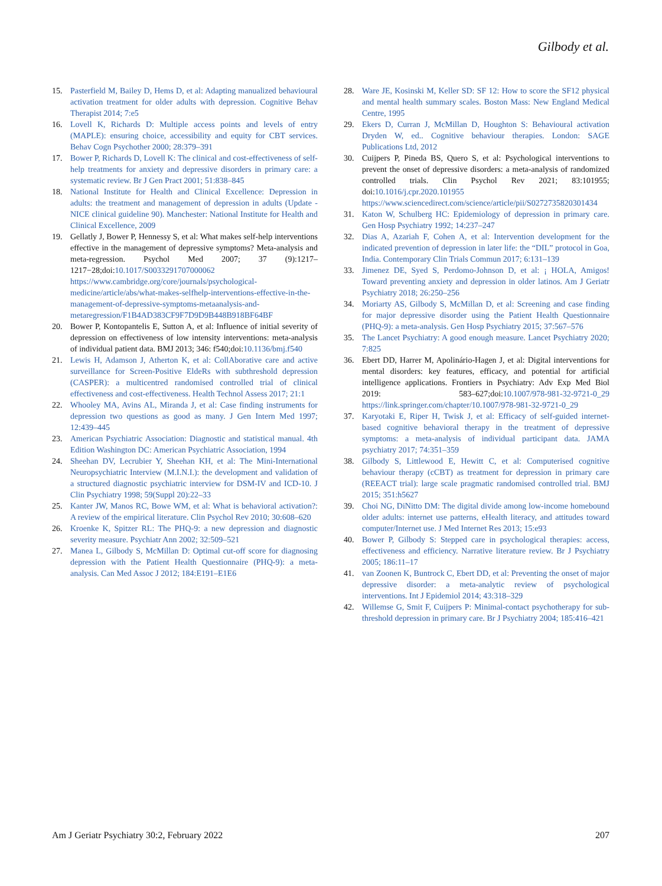Gilbody et al.
15. Pasterfield M, Bailey D, Hems D, et al: Adapting manualized behavioural activation treatment for older adults with depression. Cognitive Behav Therapist 2014; 7:e5
16. Lovell K, Richards D: Multiple access points and levels of entry (MAPLE): ensuring choice, accessibility and equity for CBT services. Behav Cogn Psychother 2000; 28:379–391
17. Bower P, Richards D, Lovell K: The clinical and cost-effectiveness of self-help treatments for anxiety and depressive disorders in primary care: a systematic review. Br J Gen Pract 2001; 51:838–845
18. National Institute for Health and Clinical Excellence: Depression in adults: the treatment and management of depression in adults (Update - NICE clinical guideline 90). Manchester: National Institute for Health and Clinical Excellence, 2009
19. Gellatly J, Bower P, Hennessy S, et al: What makes self-help interventions effective in the management of depressive symptoms? Meta-analysis and meta-regression. Psychol Med 2007; 37 (9):1217–1217−28;doi:10.1017/S0033291707000062 https://www.cambridge.org/core/journals/psychological-medicine/article/abs/what-makes-selfhelp-interventions-effective-in-the-management-of-depressive-symptoms-metaanalysis-and-metaregression/F1B4AD383CF9F7D9D9B448B918BF64BF
20. Bower P, Kontopantelis E, Sutton A, et al: Influence of initial severity of depression on effectiveness of low intensity interventions: meta-analysis of individual patient data. BMJ 2013; 346: f540;doi:10.1136/bmj.f540
21. Lewis H, Adamson J, Atherton K, et al: CollAborative care and active surveillance for Screen-Positive EldeRs with subthreshold depression (CASPER): a multicentred randomised controlled trial of clinical effectiveness and cost-effectiveness. Health Technol Assess 2017; 21:1
22. Whooley MA, Avins AL, Miranda J, et al: Case finding instruments for depression two questions as good as many. J Gen Intern Med 1997; 12:439–445
23. American Psychiatric Association: Diagnostic and statistical manual. 4th Edition Washington DC: American Psychiatric Association, 1994
24. Sheehan DV, Lecrubier Y, Sheehan KH, et al: The Mini-International Neuropsychiatric Interview (M.I.N.I.): the development and validation of a structured diagnostic psychiatric interview for DSM-IV and ICD-10. J Clin Psychiatry 1998; 59(Suppl 20):22–33
25. Kanter JW, Manos RC, Bowe WM, et al: What is behavioral activation?: A review of the empirical literature. Clin Psychol Rev 2010; 30:608–620
26. Kroenke K, Spitzer RL: The PHQ-9: a new depression and diagnostic severity measure. Psychiatr Ann 2002; 32:509–521
27. Manea L, Gilbody S, McMillan D: Optimal cut-off score for diagnosing depression with the Patient Health Questionnaire (PHQ-9): a meta-analysis. Can Med Assoc J 2012; 184:E191–E1E6
28. Ware JE, Kosinski M, Keller SD: SF 12: How to score the SF12 physical and mental health summary scales. Boston Mass: New England Medical Centre, 1995
29. Ekers D, Curran J, McMillan D, Houghton S: Behavioural activation Dryden W, ed.. Cognitive behaviour therapies. London: SAGE Publications Ltd, 2012
30. Cuijpers P, Pineda BS, Quero S, et al: Psychological interventions to prevent the onset of depressive disorders: a meta-analysis of randomized controlled trials. Clin Psychol Rev 2021; 83:101955; doi:10.1016/j.cpr.2020.101955 https://www.sciencedirect.com/science/article/pii/S0272735820301434
31. Katon W, Schulberg HC: Epidemiology of depression in primary care. Gen Hosp Psychiatry 1992; 14:237–247
32. Dias A, Azariah F, Cohen A, et al: Intervention development for the indicated prevention of depression in later life: the “DIL” protocol in Goa, India. Contemporary Clin Trials Commun 2017; 6:131–139
33. Jimenez DE, Syed S, Perdomo-Johnson D, et al: ¡ HOLA, Amigos! Toward preventing anxiety and depression in older latinos. Am J Geriatr Psychiatry 2018; 26:250–256
34. Moriarty AS, Gilbody S, McMillan D, et al: Screening and case finding for major depressive disorder using the Patient Health Questionnaire (PHQ-9): a meta-analysis. Gen Hosp Psychiatry 2015; 37:567–576
35. The Lancet Psychiatry: A good enough measure. Lancet Psychiatry 2020; 7:825
36. Ebert DD, Harrer M, Apolinário-Hagen J, et al: Digital interventions for mental disorders: key features, efficacy, and potential for artificial intelligence applications. Frontiers in Psychiatry: Adv Exp Med Biol 2019: 583–627;doi:10.1007/978-981-32-9721-0_29 https://link.springer.com/chapter/10.1007/978-981-32-9721-0_29
37. Karyotaki E, Riper H, Twisk J, et al: Efficacy of self-guided internet-based cognitive behavioral therapy in the treatment of depressive symptoms: a meta-analysis of individual participant data. JAMA psychiatry 2017; 74:351–359
38. Gilbody S, Littlewood E, Hewitt C, et al: Computerised cognitive behaviour therapy (cCBT) as treatment for depression in primary care (REEACT trial): large scale pragmatic randomised controlled trial. BMJ 2015; 351:h5627
39. Choi NG, DiNitto DM: The digital divide among low-income homebound older adults: internet use patterns, eHealth literacy, and attitudes toward computer/Internet use. J Med Internet Res 2013; 15:e93
40. Bower P, Gilbody S: Stepped care in psychological therapies: access, effectiveness and efficiency. Narrative literature review. Br J Psychiatry 2005; 186:11–17
41. van Zoonen K, Buntrock C, Ebert DD, et al: Preventing the onset of major depressive disorder: a meta-analytic review of psychological interventions. Int J Epidemiol 2014; 43:318–329
42. Willemse G, Smit F, Cuijpers P: Minimal-contact psychotherapy for sub-threshold depression in primary care. Br J Psychiatry 2004; 185:416–421
Am J Geriatr Psychiatry 30:2, February 2022 207